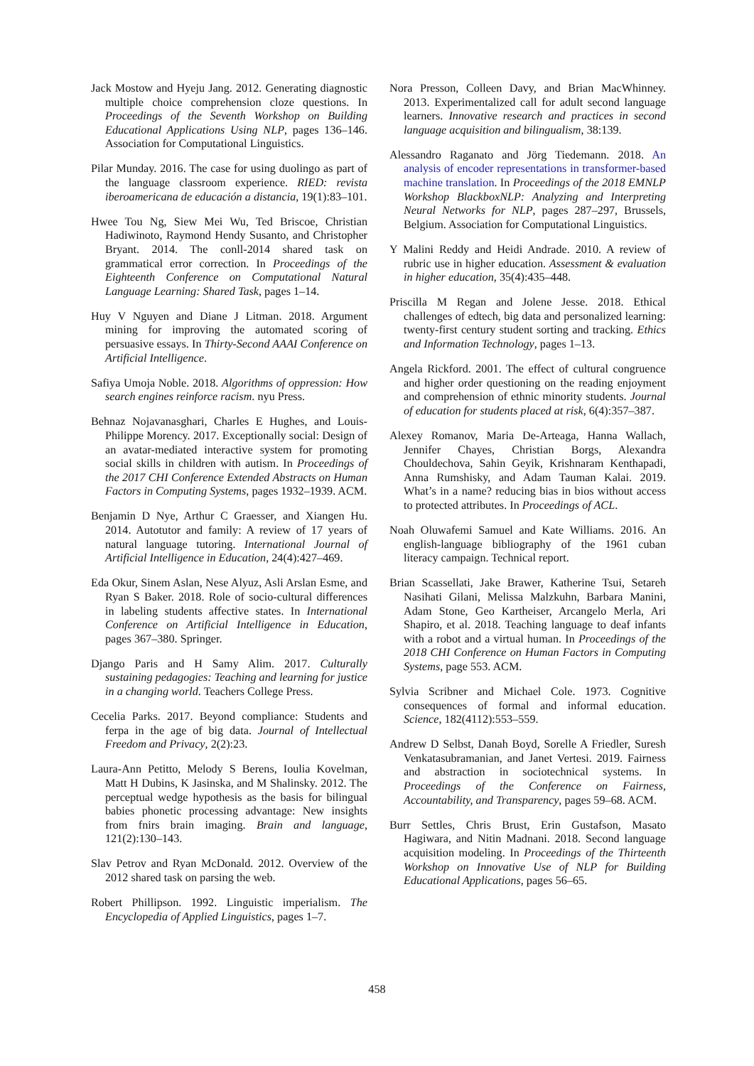Jack Mostow and Hyeju Jang. 2012. Generating diagnostic multiple choice comprehension cloze questions. In Proceedings of the Seventh Workshop on Building Educational Applications Using NLP, pages 136–146. Association for Computational Linguistics.
Pilar Munday. 2016. The case for using duolingo as part of the language classroom experience. RIED: revista iberoamericana de educación a distancia, 19(1):83–101.
Hwee Tou Ng, Siew Mei Wu, Ted Briscoe, Christian Hadiwinoto, Raymond Hendy Susanto, and Christopher Bryant. 2014. The conll-2014 shared task on grammatical error correction. In Proceedings of the Eighteenth Conference on Computational Natural Language Learning: Shared Task, pages 1–14.
Huy V Nguyen and Diane J Litman. 2018. Argument mining for improving the automated scoring of persuasive essays. In Thirty-Second AAAI Conference on Artificial Intelligence.
Safiya Umoja Noble. 2018. Algorithms of oppression: How search engines reinforce racism. nyu Press.
Behnaz Nojavanasghari, Charles E Hughes, and Louis-Philippe Morency. 2017. Exceptionally social: Design of an avatar-mediated interactive system for promoting social skills in children with autism. In Proceedings of the 2017 CHI Conference Extended Abstracts on Human Factors in Computing Systems, pages 1932–1939. ACM.
Benjamin D Nye, Arthur C Graesser, and Xiangen Hu. 2014. Autotutor and family: A review of 17 years of natural language tutoring. International Journal of Artificial Intelligence in Education, 24(4):427–469.
Eda Okur, Sinem Aslan, Nese Alyuz, Asli Arslan Esme, and Ryan S Baker. 2018. Role of socio-cultural differences in labeling students affective states. In International Conference on Artificial Intelligence in Education, pages 367–380. Springer.
Django Paris and H Samy Alim. 2017. Culturally sustaining pedagogies: Teaching and learning for justice in a changing world. Teachers College Press.
Cecelia Parks. 2017. Beyond compliance: Students and ferpa in the age of big data. Journal of Intellectual Freedom and Privacy, 2(2):23.
Laura-Ann Petitto, Melody S Berens, Ioulia Kovelman, Matt H Dubins, K Jasinska, and M Shalinsky. 2012. The perceptual wedge hypothesis as the basis for bilingual babies phonetic processing advantage: New insights from fnirs brain imaging. Brain and language, 121(2):130–143.
Slav Petrov and Ryan McDonald. 2012. Overview of the 2012 shared task on parsing the web.
Robert Phillipson. 1992. Linguistic imperialism. The Encyclopedia of Applied Linguistics, pages 1–7.
Nora Presson, Colleen Davy, and Brian MacWhinney. 2013. Experimentalized call for adult second language learners. Innovative research and practices in second language acquisition and bilingualism, 38:139.
Alessandro Raganato and Jörg Tiedemann. 2018. An analysis of encoder representations in transformer-based machine translation. In Proceedings of the 2018 EMNLP Workshop BlackboxNLP: Analyzing and Interpreting Neural Networks for NLP, pages 287–297, Brussels, Belgium. Association for Computational Linguistics.
Y Malini Reddy and Heidi Andrade. 2010. A review of rubric use in higher education. Assessment & evaluation in higher education, 35(4):435–448.
Priscilla M Regan and Jolene Jesse. 2018. Ethical challenges of edtech, big data and personalized learning: twenty-first century student sorting and tracking. Ethics and Information Technology, pages 1–13.
Angela Rickford. 2001. The effect of cultural congruence and higher order questioning on the reading enjoyment and comprehension of ethnic minority students. Journal of education for students placed at risk, 6(4):357–387.
Alexey Romanov, Maria De-Arteaga, Hanna Wallach, Jennifer Chayes, Christian Borgs, Alexandra Chouldechova, Sahin Geyik, Krishnaram Kenthapadi, Anna Rumshisky, and Adam Tauman Kalai. 2019. What’s in a name? reducing bias in bios without access to protected attributes. In Proceedings of ACL.
Noah Oluwafemi Samuel and Kate Williams. 2016. An english-language bibliography of the 1961 cuban literacy campaign. Technical report.
Brian Scassellati, Jake Brawer, Katherine Tsui, Setareh Nasihati Gilani, Melissa Malzkuhn, Barbara Manini, Adam Stone, Geo Kartheiser, Arcangelo Merla, Ari Shapiro, et al. 2018. Teaching language to deaf infants with a robot and a virtual human. In Proceedings of the 2018 CHI Conference on Human Factors in Computing Systems, page 553. ACM.
Sylvia Scribner and Michael Cole. 1973. Cognitive consequences of formal and informal education. Science, 182(4112):553–559.
Andrew D Selbst, Danah Boyd, Sorelle A Friedler, Suresh Venkatasubramanian, and Janet Vertesi. 2019. Fairness and abstraction in sociotechnical systems. In Proceedings of the Conference on Fairness, Accountability, and Transparency, pages 59–68. ACM.
Burr Settles, Chris Brust, Erin Gustafson, Masato Hagiwara, and Nitin Madnani. 2018. Second language acquisition modeling. In Proceedings of the Thirteenth Workshop on Innovative Use of NLP for Building Educational Applications, pages 56–65.
458